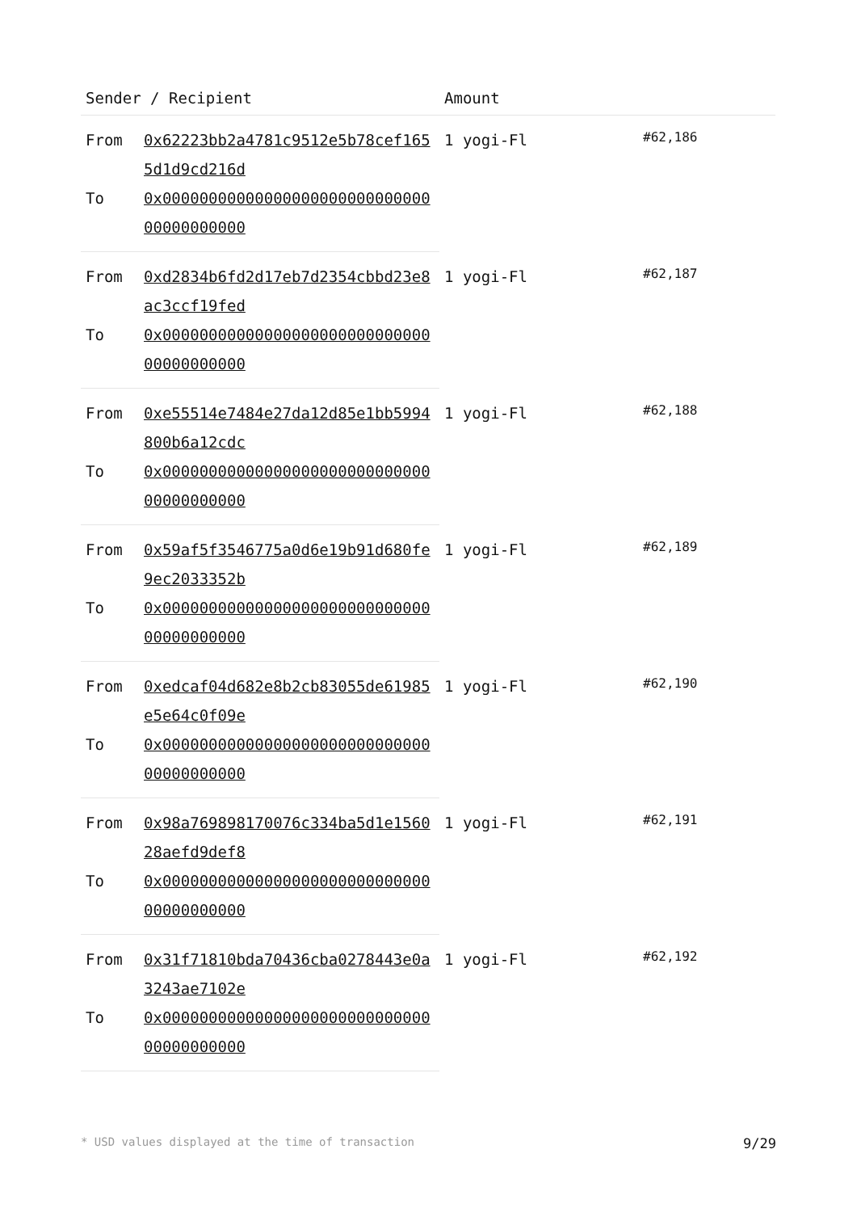| Sender / Recipient | | Amount | |
| --- | --- | --- | --- |
| From | 0x62223bb2a4781c9512e5b78cef1655d1d9cd216d | 1 yogi-Fl | #62,186 |
| To | 0x0000000000000000000000000000000000000000 | | |
| From | 0xd2834b6fd2d17eb7d2354cbbd23e8ac3ccf19fed | 1 yogi-Fl | #62,187 |
| To | 0x0000000000000000000000000000000000000000 | | |
| From | 0xe55514e7484e27da12d85e1bb5994800b6a12cdc | 1 yogi-Fl | #62,188 |
| To | 0x0000000000000000000000000000000000000000 | | |
| From | 0x59af5f3546775a0d6e19b91d680fe9ec2033352b | 1 yogi-Fl | #62,189 |
| To | 0x0000000000000000000000000000000000000000 | | |
| From | 0xedcaf04d682e8b2cb83055de61985e5e64c0f09e | 1 yogi-Fl | #62,190 |
| To | 0x0000000000000000000000000000000000000000 | | |
| From | 0x98a769898170076c334ba5d1e156028aefd9def8 | 1 yogi-Fl | #62,191 |
| To | 0x0000000000000000000000000000000000000000 | | |
| From | 0x31f71810bda70436cba0278443e0a3243ae7102e | 1 yogi-Fl | #62,192 |
| To | 0x0000000000000000000000000000000000000000 | | |
* USD values displayed at the time of transaction 9/29